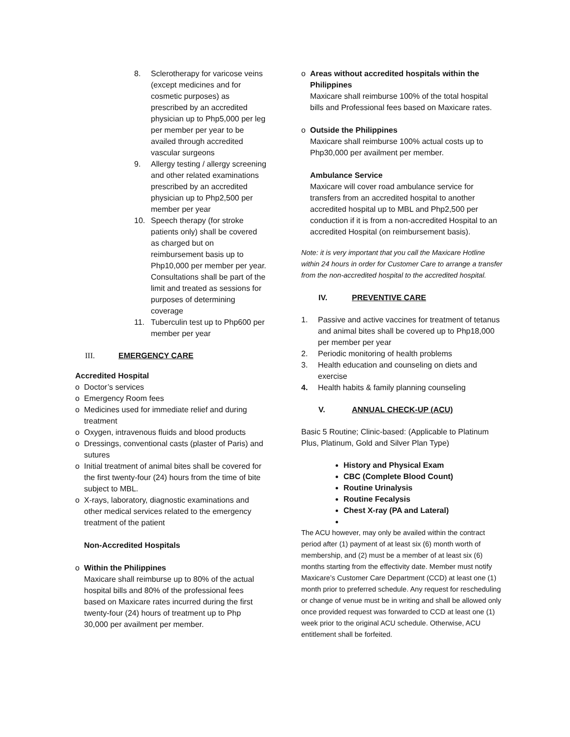8. Sclerotherapy for varicose veins (except medicines and for cosmetic purposes) as prescribed by an accredited physician up to Php5,000 per leg per member per year to be availed through accredited vascular surgeons
9. Allergy testing / allergy screening and other related examinations prescribed by an accredited physician up to Php2,500 per member per year
10. Speech therapy (for stroke patients only) shall be covered as charged but on reimbursement basis up to Php10,000 per member per year. Consultations shall be part of the limit and treated as sessions for purposes of determining coverage
11. Tuberculin test up to Php600 per member per year
III. EMERGENCY CARE
Accredited Hospital
o Doctor’s services
o Emergency Room fees
o Medicines used for immediate relief and during treatment
o Oxygen, intravenous fluids and blood products
o Dressings, conventional casts (plaster of Paris) and sutures
o Initial treatment of animal bites shall be covered for the first twenty-four (24) hours from the time of bite subject to MBL.
o X-rays, laboratory, diagnostic examinations and other medical services related to the emergency treatment of the patient
Non-Accredited Hospitals
o Within the Philippines
Maxicare shall reimburse up to 80% of the actual hospital bills and 80% of the professional fees based on Maxicare rates incurred during the first twenty-four (24) hours of treatment up to Php 30,000 per availment per member.
o Areas without accredited hospitals within the Philippines
Maxicare shall reimburse 100% of the total hospital bills and Professional fees based on Maxicare rates.
o Outside the Philippines
Maxicare shall reimburse 100% actual costs up to Php30,000 per availment per member.
Ambulance Service
Maxicare will cover road ambulance service for transfers from an accredited hospital to another accredited hospital up to MBL and Php2,500 per conduction if it is from a non-accredited Hospital to an accredited Hospital (on reimbursement basis).
Note: it is very important that you call the Maxicare Hotline within 24 hours in order for Customer Care to arrange a transfer from the non-accredited hospital to the accredited hospital.
IV. PREVENTIVE CARE
1. Passive and active vaccines for treatment of tetanus and animal bites shall be covered up to Php18,000 per member per year
2. Periodic monitoring of health problems
3. Health education and counseling on diets and exercise
4. Health habits & family planning counseling
V. ANNUAL CHECK-UP (ACU)
Basic 5 Routine; Clinic-based: (Applicable to Platinum Plus, Platinum, Gold and Silver Plan Type)
History and Physical Exam
CBC (Complete Blood Count)
Routine Urinalysis
Routine Fecalysis
Chest X-ray (PA and Lateral)
The ACU however, may only be availed within the contract period after (1) payment of at least six (6) month worth of membership, and (2) must be a member of at least six (6) months starting from the effectivity date. Member must notify Maxicare’s Customer Care Department (CCD) at least one (1) month prior to preferred schedule. Any request for rescheduling or change of venue must be in writing and shall be allowed only once provided request was forwarded to CCD at least one (1) week prior to the original ACU schedule. Otherwise, ACU entitlement shall be forfeited.